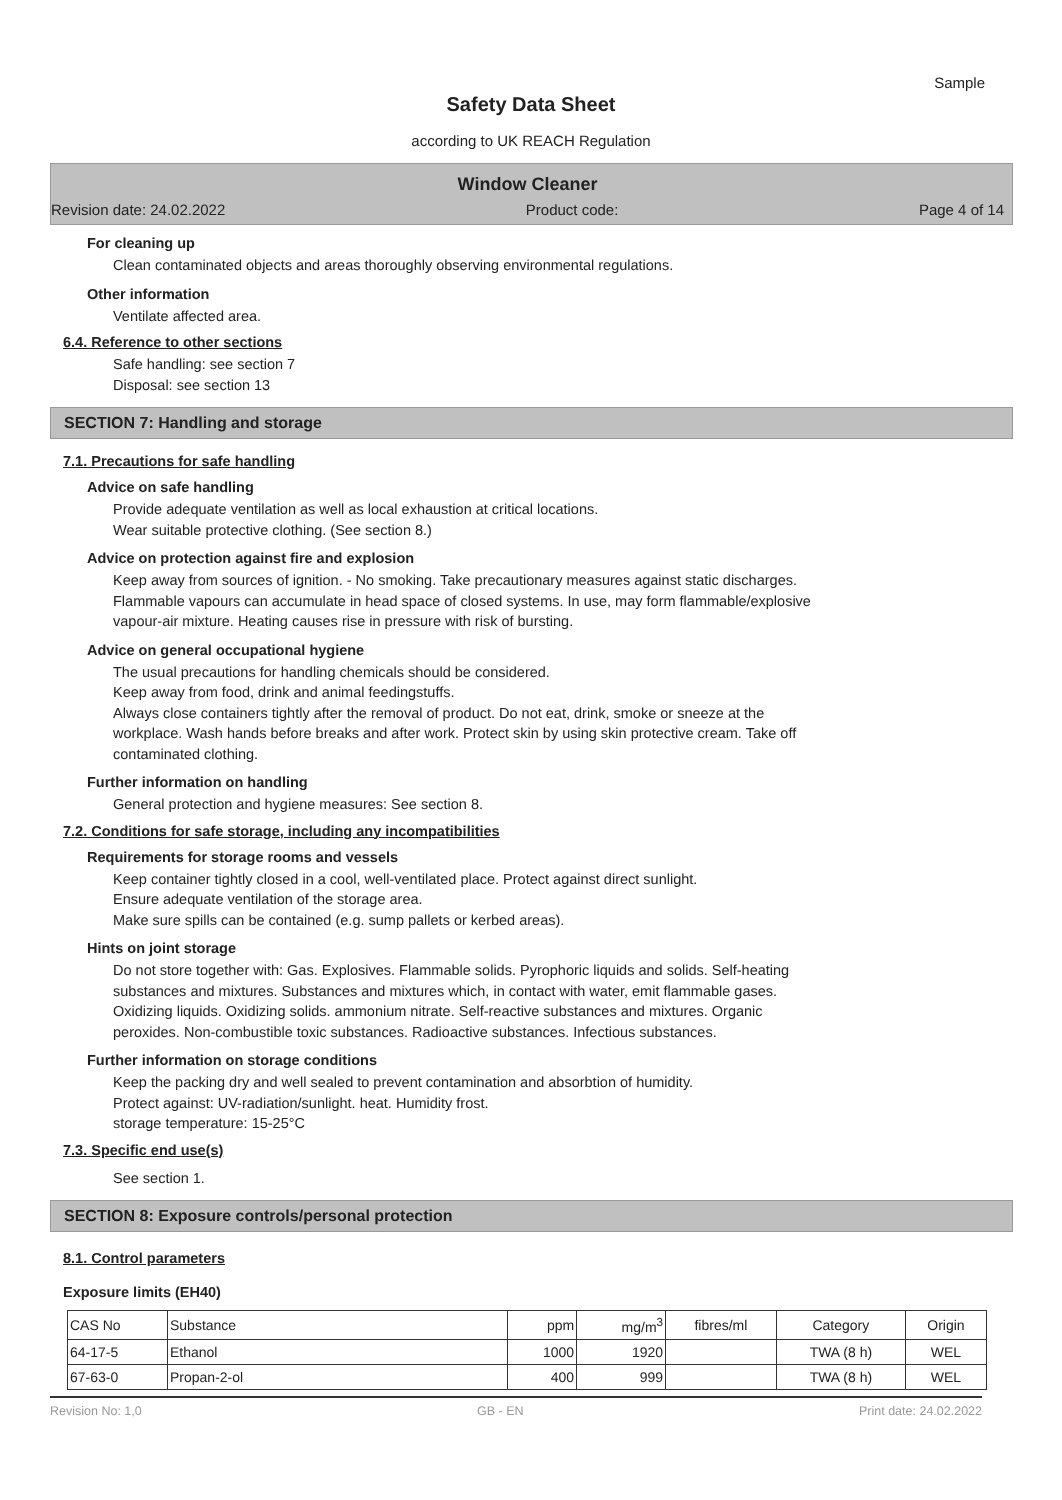Sample
Safety Data Sheet
according to UK REACH Regulation
Window Cleaner
Revision date: 24.02.2022 Product code: Page 4 of 14
For cleaning up
Clean contaminated objects and areas thoroughly observing environmental regulations.
Other information
Ventilate affected area.
6.4. Reference to other sections
Safe handling: see section 7
Disposal: see section 13
SECTION 7: Handling and storage
7.1. Precautions for safe handling
Advice on safe handling
Provide adequate ventilation as well as local exhaustion at critical locations.
Wear suitable protective clothing. (See section 8.)
Advice on protection against fire and explosion
Keep away from sources of ignition. - No smoking. Take precautionary measures against static discharges.
Flammable vapours can accumulate in head space of closed systems. In use, may form flammable/explosive
vapour-air mixture. Heating causes rise in pressure with risk of bursting.
Advice on general occupational hygiene
The usual precautions for handling chemicals should be considered.
Keep away from food, drink and animal feedingstuffs.
Always close containers tightly after the removal of product. Do not eat, drink, smoke or sneeze at the
workplace. Wash hands before breaks and after work. Protect skin by using skin protective cream. Take off
contaminated clothing.
Further information on handling
General protection and hygiene measures: See section 8.
7.2. Conditions for safe storage, including any incompatibilities
Requirements for storage rooms and vessels
Keep container tightly closed in a cool, well-ventilated place. Protect against direct sunlight.
Ensure adequate ventilation of the storage area.
Make sure spills can be contained (e.g. sump pallets or kerbed areas).
Hints on joint storage
Do not store together with: Gas. Explosives. Flammable solids. Pyrophoric liquids and solids. Self-heating
substances and mixtures. Substances and mixtures which, in contact with water, emit flammable gases.
Oxidizing liquids. Oxidizing solids. ammonium nitrate. Self-reactive substances and mixtures. Organic
peroxides. Non-combustible toxic substances. Radioactive substances. Infectious substances.
Further information on storage conditions
Keep the packing dry and well sealed to prevent contamination and absorbtion of humidity.
Protect against: UV-radiation/sunlight. heat. Humidity frost.
storage temperature: 15-25°C
7.3. Specific end use(s)
See section 1.
SECTION 8: Exposure controls/personal protection
8.1. Control parameters
Exposure limits (EH40)
| CAS No | Substance | ppm | mg/m<sup>3</sup> | fibres/ml | Category | Origin |
| --- | --- | --- | --- | --- | --- | --- |
| 64-17-5 | Ethanol | 1000 | 1920 | | TWA (8 h) | WEL |
| 67-63-0 | Propan-2-ol | 400 | 999 | | TWA (8 h) | WEL |
Revision No: 1,0 GB - EN Print date: 24.02.2022